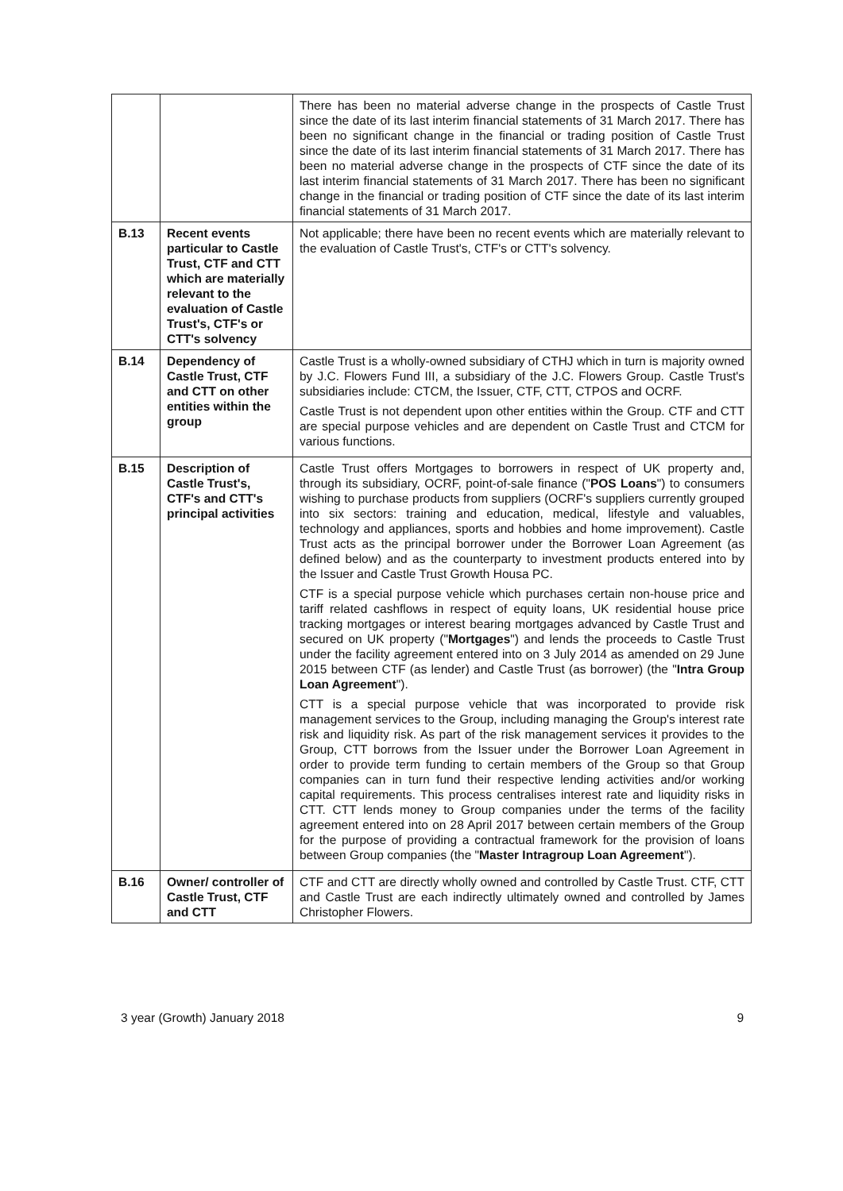| | | There has been no material adverse change in the prospects of Castle Trust since the date of its last interim financial statements of 31 March 2017. There has been no significant change in the financial or trading position of Castle Trust since the date of its last interim financial statements of 31 March 2017. There has been no material adverse change in the prospects of CTF since the date of its last interim financial statements of 31 March 2017. There has been no significant change in the financial or trading position of CTF since the date of its last interim financial statements of 31 March 2017. |
| B.13 | Recent events particular to Castle Trust, CTF and CTT which are materially relevant to the evaluation of Castle Trust's, CTF's or CTT's solvency | Not applicable; there have been no recent events which are materially relevant to the evaluation of Castle Trust's, CTF's or CTT's solvency. |
| B.14 | Dependency of Castle Trust, CTF and CTT on other entities within the group | Castle Trust is a wholly-owned subsidiary of CTHJ which in turn is majority owned by J.C. Flowers Fund III, a subsidiary of the J.C. Flowers Group. Castle Trust's subsidiaries include: CTCM, the Issuer, CTF, CTT, CTPOS and OCRF. Castle Trust is not dependent upon other entities within the Group. CTF and CTT are special purpose vehicles and are dependent on Castle Trust and CTCM for various functions. |
| B.15 | Description of Castle Trust's, CTF's and CTT's principal activities | Castle Trust offers Mortgages to borrowers in respect of UK property and, through its subsidiary, OCRF, point-of-sale finance (" POS Loans ") to consumers wishing to purchase products from suppliers (OCRF's suppliers currently grouped into six sectors: training and education, medical, lifestyle and valuables, technology and appliances, sports and hobbies and home improvement). Castle Trust acts as the principal borrower under the Borrower Loan Agreement (as defined below) and as the counterparty to investment products entered into by the Issuer and Castle Trust Growth Housa PC. CTF is a special purpose vehicle which purchases certain non-house price and tariff related cashflows in respect of equity loans, UK residential house price tracking mortgages or interest bearing mortgages advanced by Castle Trust and secured on UK property (" Mortgages ") and lends the proceeds to Castle Trust under the facility agreement entered into on 3 July 2014 as amended on 29 June 2015 between CTF (as lender) and Castle Trust (as borrower) (the " Intra Group Loan Agreement "). CTT is a special purpose vehicle that was incorporated to provide risk management services to the Group, including managing the Group's interest rate risk and liquidity risk. As part of the risk management services it provides to the Group, CTT borrows from the Issuer under the Borrower Loan Agreement in order to provide term funding to certain members of the Group so that Group companies can in turn fund their respective lending activities and/or working capital requirements. This process centralises interest rate and liquidity risks in CTT. CTT lends money to Group companies under the terms of the facility agreement entered into on 28 April 2017 between certain members of the Group for the purpose of providing a contractual framework for the provision of loans between Group companies (the " Master Intragroup Loan Agreement "). |
| B.16 | Owner/ controller of Castle Trust, CTF and CTT | CTF and CTT are directly wholly owned and controlled by Castle Trust. CTF, CTT and Castle Trust are each indirectly ultimately owned and controlled by James Christopher Flowers. |
3 year (Growth) January 2018 9